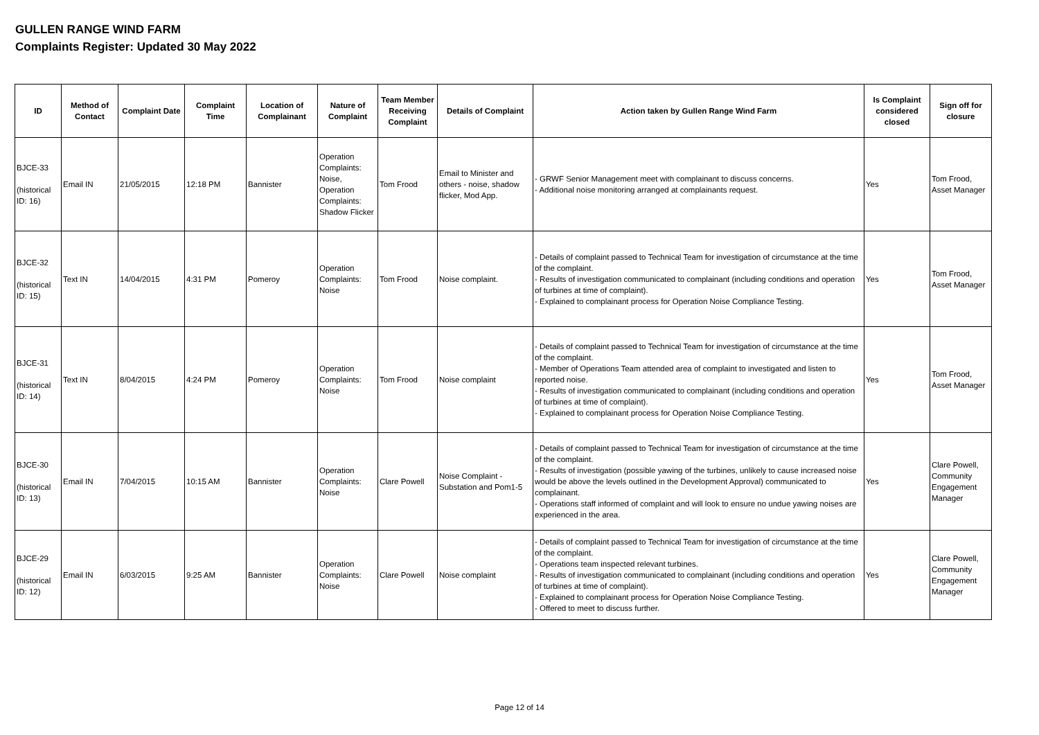GULLEN RANGE WIND FARM
Complaints Register: Updated 30 May 2022
| ID | Method of Contact | Complaint Date | Complaint Time | Location of Complainant | Nature of Complaint | Team Member Receiving Complaint | Details of Complaint | Action taken by Gullen Range Wind Farm | Is Complaint considered closed | Sign off for closure |
| --- | --- | --- | --- | --- | --- | --- | --- | --- | --- | --- |
| BJCE-33 (historical ID: 16) | Email IN | 21/05/2015 | 12:18 PM | Bannister | Operation Complaints: Noise, Operation Complaints: Shadow Flicker | Tom Frood | Email to Minister and others - noise, shadow flicker, Mod App. | - GRWF Senior Management meet with complainant to discuss concerns. - Additional noise monitoring arranged at complainants request. | Yes | Tom Frood, Asset Manager |
| BJCE-32 (historical ID: 15) | Text IN | 14/04/2015 | 4:31 PM | Pomeroy | Operation Complaints: Noise | Tom Frood | Noise complaint. | - Details of complaint passed to Technical Team for investigation of circumstance at the time of the complaint. - Results of investigation communicated to complainant (including conditions and operation of turbines at time of complaint). - Explained to complainant process for Operation Noise Compliance Testing. | Yes | Tom Frood, Asset Manager |
| BJCE-31 (historical ID: 14) | Text IN | 8/04/2015 | 4:24 PM | Pomeroy | Operation Complaints: Noise | Tom Frood | Noise complaint | - Details of complaint passed to Technical Team for investigation of circumstance at the time of the complaint. - Member of Operations Team attended area of complaint to investigated and listen to reported noise. - Results of investigation communicated to complainant (including conditions and operation of turbines at time of complaint). - Explained to complainant process for Operation Noise Compliance Testing. | Yes | Tom Frood, Asset Manager |
| BJCE-30 (historical ID: 13) | Email IN | 7/04/2015 | 10:15 AM | Bannister | Operation Complaints: Noise | Clare Powell | Noise Complaint - Substation and Pom1-5 | - Details of complaint passed to Technical Team for investigation of circumstance at the time of the complaint. - Results of investigation (possible yawing of the turbines, unlikely to cause increased noise would be above the levels outlined in the Development Approval) communicated to complainant. - Operations staff informed of complaint and will look to ensure no undue yawing noises are experienced in the area. | Yes | Clare Powell, Community Engagement Manager |
| BJCE-29 (historical ID: 12) | Email IN | 6/03/2015 | 9:25 AM | Bannister | Operation Complaints: Noise | Clare Powell | Noise complaint | - Details of complaint passed to Technical Team for investigation of circumstance at the time of the complaint. - Operations team inspected relevant turbines. - Results of investigation communicated to complainant (including conditions and operation of turbines at time of complaint). - Explained to complainant process for Operation Noise Compliance Testing. - Offered to meet to discuss further. | Yes | Clare Powell, Community Engagement Manager |
Page 12 of 14